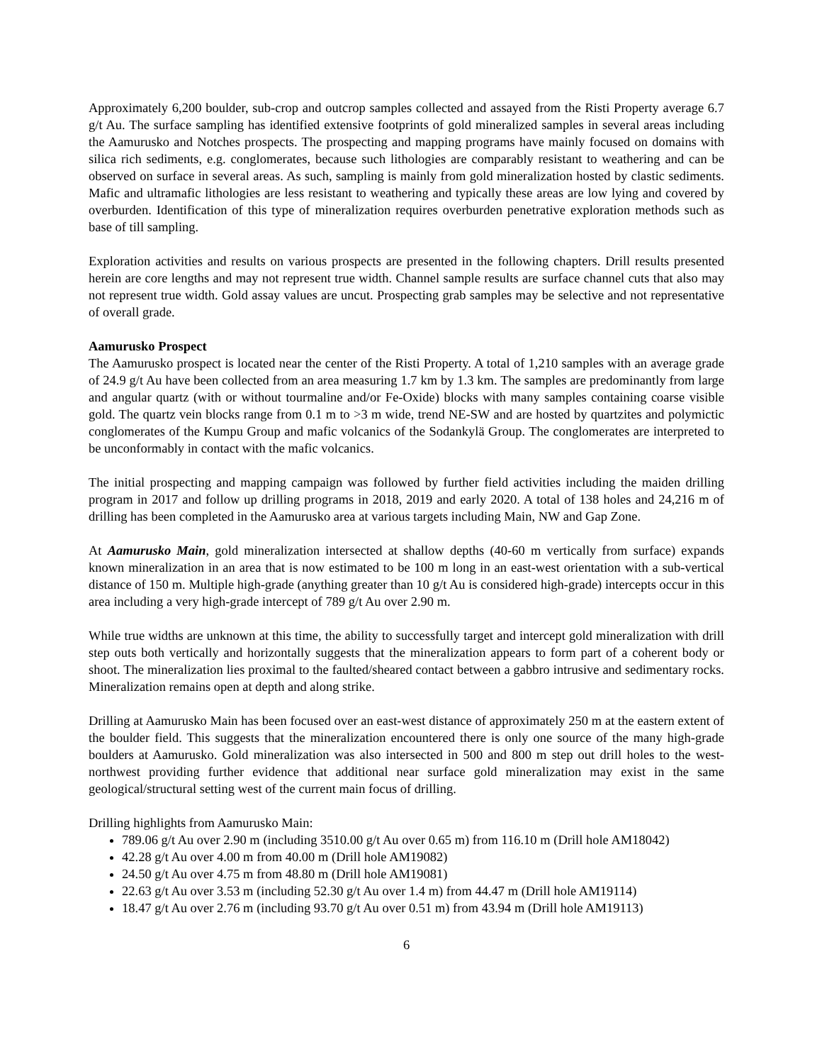Approximately 6,200 boulder, sub-crop and outcrop samples collected and assayed from the Risti Property average 6.7 g/t Au. The surface sampling has identified extensive footprints of gold mineralized samples in several areas including the Aamurusko and Notches prospects. The prospecting and mapping programs have mainly focused on domains with silica rich sediments, e.g. conglomerates, because such lithologies are comparably resistant to weathering and can be observed on surface in several areas. As such, sampling is mainly from gold mineralization hosted by clastic sediments. Mafic and ultramafic lithologies are less resistant to weathering and typically these areas are low lying and covered by overburden. Identification of this type of mineralization requires overburden penetrative exploration methods such as base of till sampling.
Exploration activities and results on various prospects are presented in the following chapters. Drill results presented herein are core lengths and may not represent true width. Channel sample results are surface channel cuts that also may not represent true width. Gold assay values are uncut. Prospecting grab samples may be selective and not representative of overall grade.
Aamurusko Prospect
The Aamurusko prospect is located near the center of the Risti Property. A total of 1,210 samples with an average grade of 24.9 g/t Au have been collected from an area measuring 1.7 km by 1.3 km. The samples are predominantly from large and angular quartz (with or without tourmaline and/or Fe-Oxide) blocks with many samples containing coarse visible gold. The quartz vein blocks range from 0.1 m to >3 m wide, trend NE-SW and are hosted by quartzites and polymictic conglomerates of the Kumpu Group and mafic volcanics of the Sodankylä Group. The conglomerates are interpreted to be unconformably in contact with the mafic volcanics.
The initial prospecting and mapping campaign was followed by further field activities including the maiden drilling program in 2017 and follow up drilling programs in 2018, 2019 and early 2020. A total of 138 holes and 24,216 m of drilling has been completed in the Aamurusko area at various targets including Main, NW and Gap Zone.
At Aamurusko Main, gold mineralization intersected at shallow depths (40-60 m vertically from surface) expands known mineralization in an area that is now estimated to be 100 m long in an east-west orientation with a sub-vertical distance of 150 m. Multiple high-grade (anything greater than 10 g/t Au is considered high-grade) intercepts occur in this area including a very high-grade intercept of 789 g/t Au over 2.90 m.
While true widths are unknown at this time, the ability to successfully target and intercept gold mineralization with drill step outs both vertically and horizontally suggests that the mineralization appears to form part of a coherent body or shoot. The mineralization lies proximal to the faulted/sheared contact between a gabbro intrusive and sedimentary rocks. Mineralization remains open at depth and along strike.
Drilling at Aamurusko Main has been focused over an east-west distance of approximately 250 m at the eastern extent of the boulder field. This suggests that the mineralization encountered there is only one source of the many high-grade boulders at Aamurusko. Gold mineralization was also intersected in 500 and 800 m step out drill holes to the west-northwest providing further evidence that additional near surface gold mineralization may exist in the same geological/structural setting west of the current main focus of drilling.
Drilling highlights from Aamurusko Main:
789.06 g/t Au over 2.90 m (including 3510.00 g/t Au over 0.65 m) from 116.10 m (Drill hole AM18042)
42.28 g/t Au over 4.00 m from 40.00 m (Drill hole AM19082)
24.50 g/t Au over 4.75 m from 48.80 m (Drill hole AM19081)
22.63 g/t Au over 3.53 m (including 52.30 g/t Au over 1.4 m) from 44.47 m (Drill hole AM19114)
18.47 g/t Au over 2.76 m (including 93.70 g/t Au over 0.51 m) from 43.94 m (Drill hole AM19113)
6